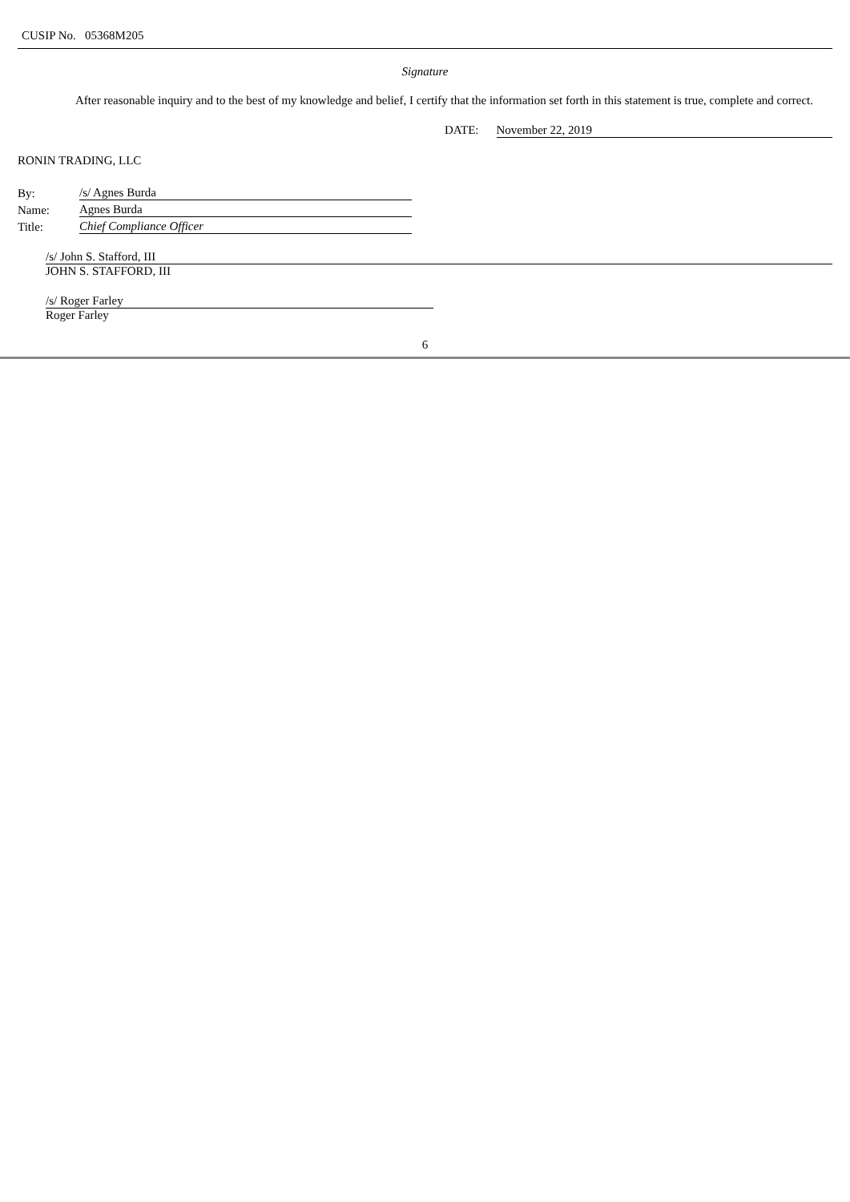CUSIP No. 05368M205
Signature
After reasonable inquiry and to the best of my knowledge and belief, I certify that the information set forth in this statement is true, complete and correct.
DATE: November 22, 2019
RONIN TRADING, LLC
| By: | /s/ Agnes Burda |
| Name: | Agnes Burda |
| Title: | Chief Compliance Officer |
/s/ John S. Stafford, III
JOHN S. STAFFORD, III
/s/ Roger Farley
Roger Farley
6